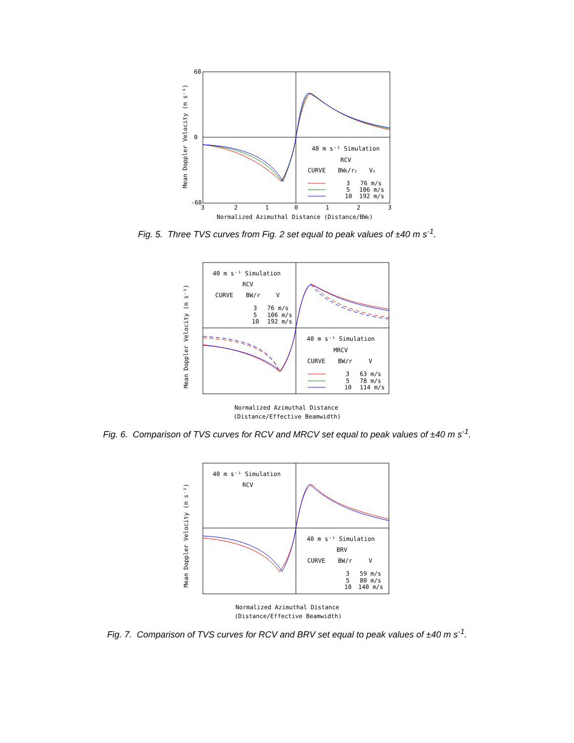40 m s⁻¹ Simulation
RCV
CURVE
BWE/rc
Vx
3
76 m/s
5
106 m/s
10
192 m/s
60
0
-60
3
2
1
0
1
2
3
Normalized Azimuthal Distance (Distance/BWE)
Mean Doppler Velocity (m s⁻¹)
Fig. 5. Three TVS curves from Fig. 2 set equal to peak values of ±40 m s<sup>-1</sup>.
40 m s⁻¹ Simulation
RCV
CURVE
BW/r
V
3
76 m/s
5
106 m/s
10
192 m/s
40 m s⁻¹ Simulation
MRCV
CURVE
BW/r
V
3
63 m/s
5
78 m/s
10
114 m/s
Normalized Azimuthal Distance
(Distance/Effective Beamwidth)
Mean Doppler Velocity (m s⁻¹)
Fig. 6. Comparison of TVS curves for RCV and MRCV set equal to peak values of ±40 m s<sup>-1</sup>.
40 m s⁻¹ Simulation
RCV
40 m s⁻¹ Simulation
BRV
CURVE
BW/r
V
3
59 m/s
5
80 m/s
10
140 m/s
Normalized Azimuthal Distance
(Distance/Effective Beamwidth)
Mean Doppler Velocity (m s⁻¹)
Fig. 7. Comparison of TVS curves for RCV and BRV set equal to peak values of ±40 m s<sup>-1</sup>.